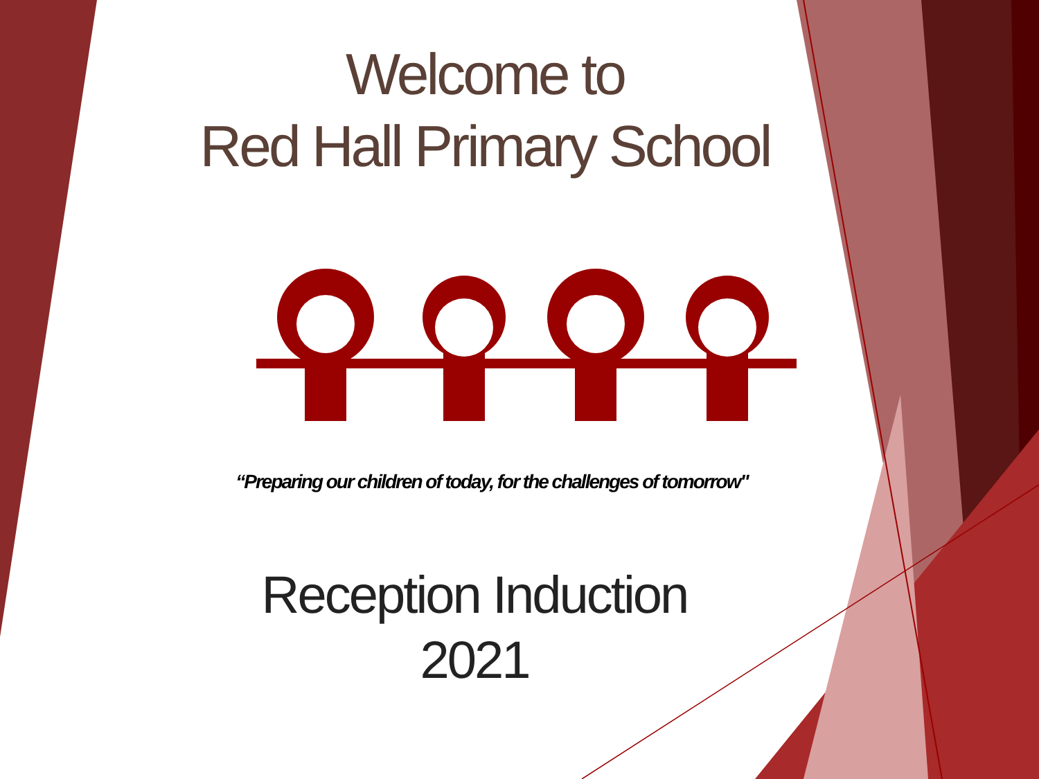Welcome to
Red Hall Primary School
“Preparing our children of today, for the challenges of tomorrow"
Reception Induction
2021